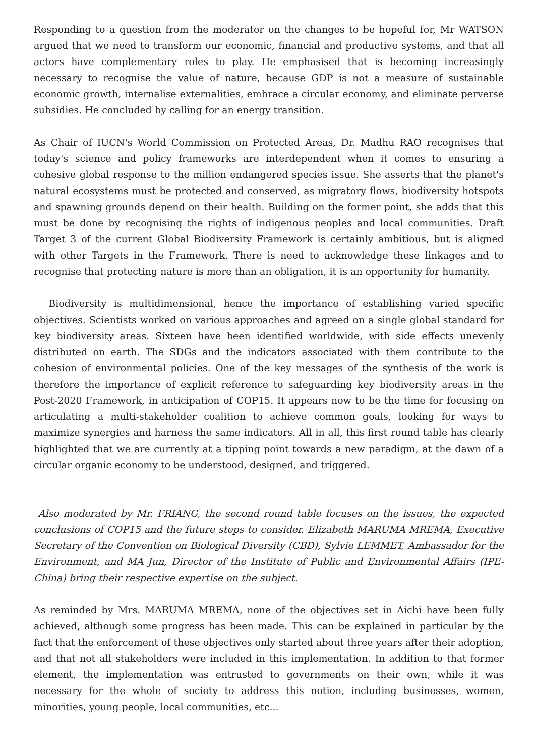Responding to a question from the moderator on the changes to be hopeful for, Mr WATSON argued that we need to transform our economic, financial and productive systems, and that all actors have complementary roles to play. He emphasised that is becoming increasingly necessary to recognise the value of nature, because GDP is not a measure of sustainable economic growth, internalise externalities, embrace a circular economy, and eliminate perverse subsidies. He concluded by calling for an energy transition.
As Chair of IUCN's World Commission on Protected Areas, Dr. Madhu RAO recognises that today's science and policy frameworks are interdependent when it comes to ensuring a cohesive global response to the million endangered species issue. She asserts that the planet's natural ecosystems must be protected and conserved, as migratory flows, biodiversity hotspots and spawning grounds depend on their health. Building on the former point, she adds that this must be done by recognising the rights of indigenous peoples and local communities. Draft Target 3 of the current Global Biodiversity Framework is certainly ambitious, but is aligned with other Targets in the Framework. There is need to acknowledge these linkages and to recognise that protecting nature is more than an obligation, it is an opportunity for humanity.
Biodiversity is multidimensional, hence the importance of establishing varied specific objectives. Scientists worked on various approaches and agreed on a single global standard for key biodiversity areas. Sixteen have been identified worldwide, with side effects unevenly distributed on earth. The SDGs and the indicators associated with them contribute to the cohesion of environmental policies. One of the key messages of the synthesis of the work is therefore the importance of explicit reference to safeguarding key biodiversity areas in the Post-2020 Framework, in anticipation of COP15. It appears now to be the time for focusing on articulating a multi-stakeholder coalition to achieve common goals, looking for ways to maximize synergies and harness the same indicators. All in all, this first round table has clearly highlighted that we are currently at a tipping point towards a new paradigm, at the dawn of a circular organic economy to be understood, designed, and triggered.
Also moderated by Mr. FRIANG, the second round table focuses on the issues, the expected conclusions of COP15 and the future steps to consider. Elizabeth MARUMA MREMA, Executive Secretary of the Convention on Biological Diversity (CBD), Sylvie LEMMET, Ambassador for the Environment, and MA Jun, Director of the Institute of Public and Environmental Affairs (IPE-China) bring their respective expertise on the subject.
As reminded by Mrs. MARUMA MREMA, none of the objectives set in Aichi have been fully achieved, although some progress has been made. This can be explained in particular by the fact that the enforcement of these objectives only started about three years after their adoption, and that not all stakeholders were included in this implementation. In addition to that former element, the implementation was entrusted to governments on their own, while it was necessary for the whole of society to address this notion, including businesses, women, minorities, young people, local communities, etc...